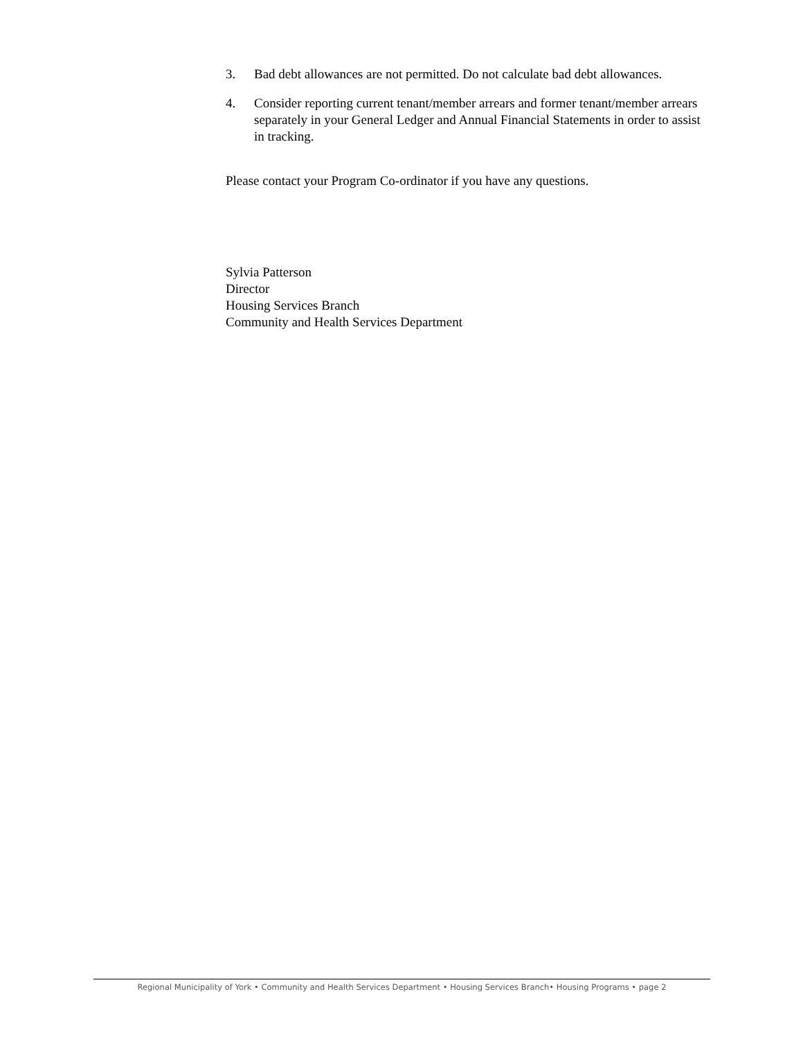3. Bad debt allowances are not permitted. Do not calculate bad debt allowances.
4. Consider reporting current tenant/member arrears and former tenant/member arrears separately in your General Ledger and Annual Financial Statements in order to assist in tracking.
Please contact your Program Co-ordinator if you have any questions.
Sylvia Patterson
Director
Housing Services Branch
Community and Health Services Department
Regional Municipality of York • Community and Health Services Department • Housing Services Branch• Housing Programs • page 2